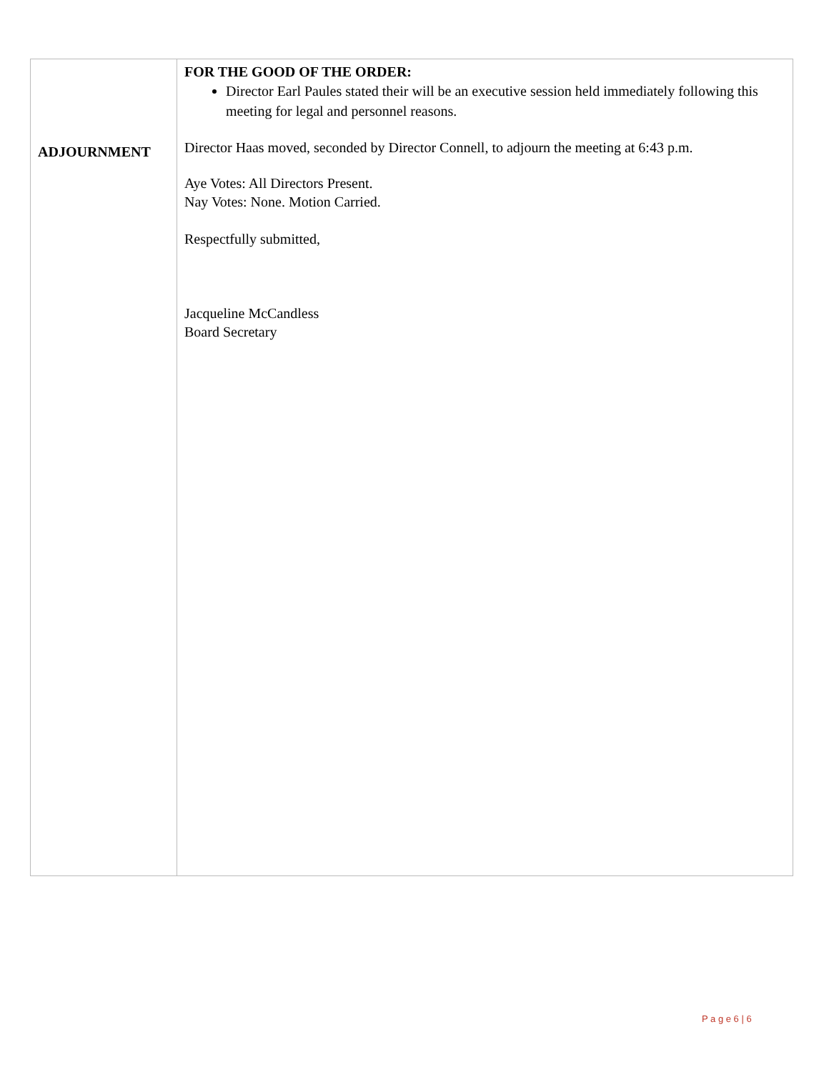| ADJOURNMENT | FOR THE GOOD OF THE ORDER: Director Earl Paules stated their will be an executive session held immediately following this meeting for legal and personnel reasons. Director Haas moved, seconded by Director Connell, to adjourn the meeting at 6:43 p.m. Aye Votes: All Directors Present. Nay Votes: None. Motion Carried. Respectfully submitted, Jacqueline McCandless Board Secretary |
P a g e 6 | 6